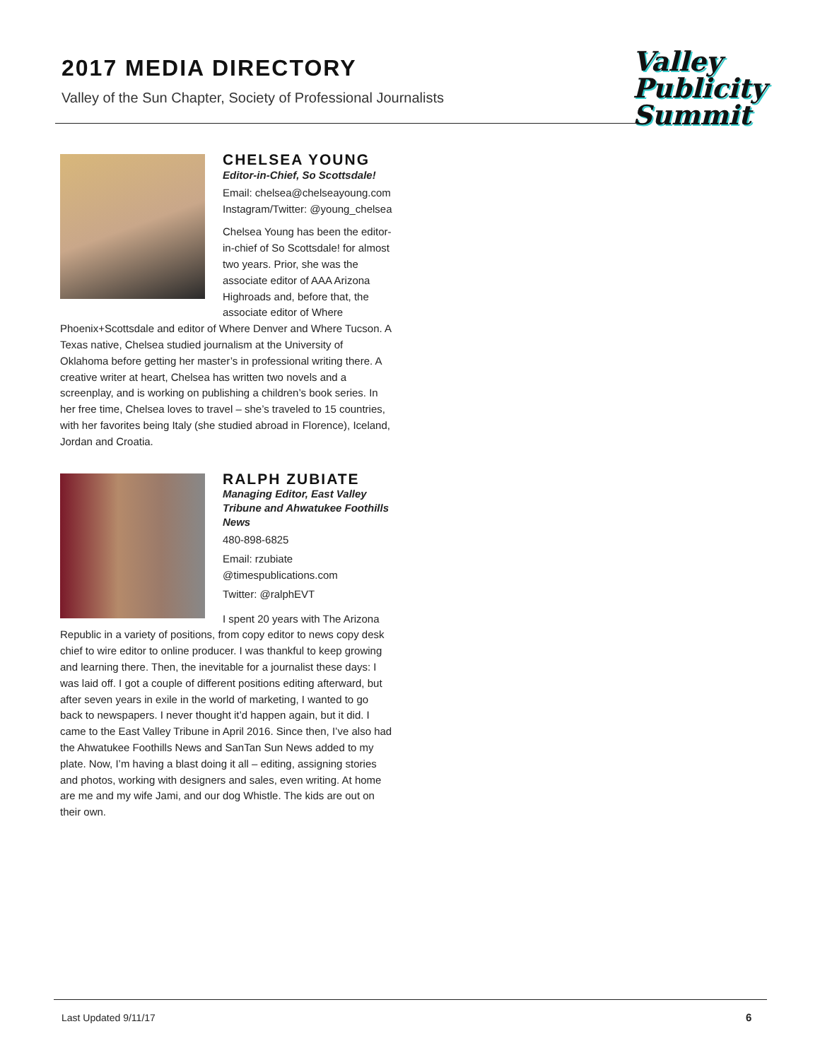2017 MEDIA DIRECTORY
Valley of the Sun Chapter, Society of Professional Journalists
Valley
Publicity
Summit
CHELSEA YOUNG
Editor-in-Chief, So Scottsdale!
Email: chelsea@chelseayoung.com
Instagram/Twitter: @young_chelsea
Chelsea Young has been the editor-in-chief of So Scottsdale! for almost two years. Prior, she was the associate editor of AAA Arizona Highroads and, before that, the associate editor of Where Phoenix+Scottsdale and editor of Where Denver and Where Tucson. A Texas native, Chelsea studied journalism at the University of Oklahoma before getting her master’s in professional writing there. A creative writer at heart, Chelsea has written two novels and a screenplay, and is working on publishing a children’s book series. In her free time, Chelsea loves to travel – she’s traveled to 15 countries, with her favorites being Italy (she studied abroad in Florence), Iceland, Jordan and Croatia.
RALPH ZUBIATE
Managing Editor, East Valley Tribune and Ahwatukee Foothills News
480-898-6825
Email: rzubiate
@timespublications.com
Twitter: @ralphEVT
I spent 20 years with The Arizona Republic in a variety of positions, from copy editor to news copy desk chief to wire editor to online producer. I was thankful to keep growing and learning there. Then, the inevitable for a journalist these days: I was laid off. I got a couple of different positions editing afterward, but after seven years in exile in the world of marketing, I wanted to go back to newspapers. I never thought it’d happen again, but it did. I came to the East Valley Tribune in April 2016. Since then, I’ve also had the Ahwatukee Foothills News and SanTan Sun News added to my plate. Now, I’m having a blast doing it all – editing, assigning stories and photos, working with designers and sales, even writing. At home are me and my wife Jami, and our dog Whistle. The kids are out on their own.
Last Updated 9/11/17 6